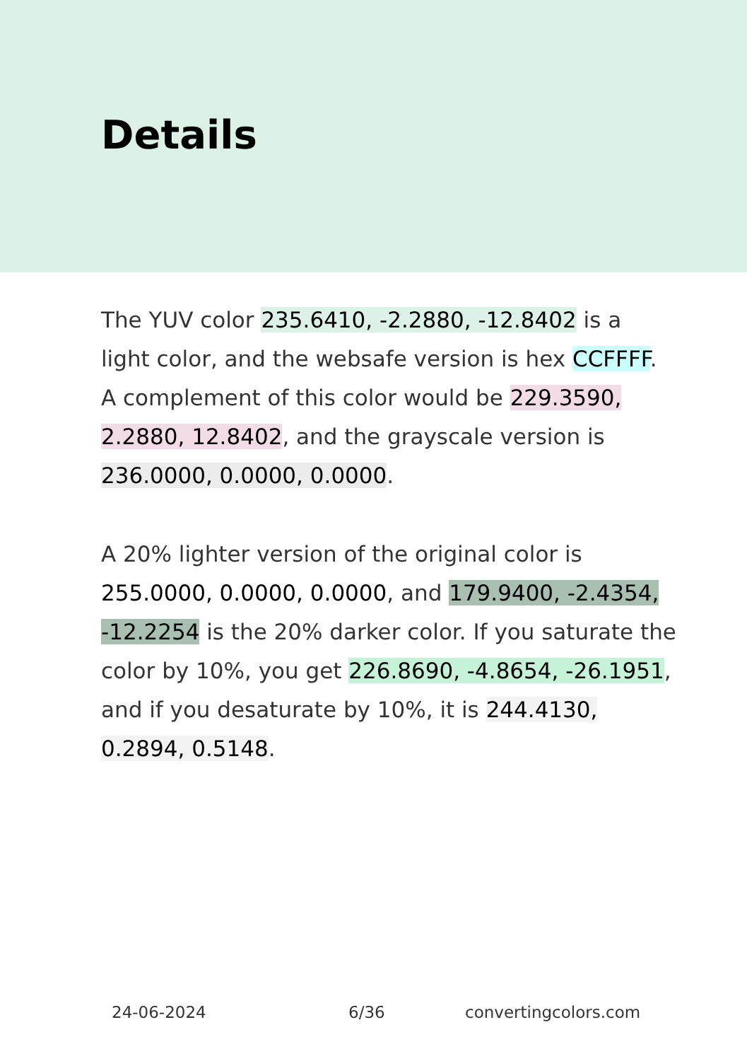Details
The YUV color 235.6410, -2.2880, -12.8402 is a light color, and the websafe version is hex CCFFFF. A complement of this color would be 229.3590, 2.2880, 12.8402, and the grayscale version is 236.0000, 0.0000, 0.0000.
A 20% lighter version of the original color is 255.0000, 0.0000, 0.0000, and 179.9400, -2.4354, -12.2254 is the 20% darker color. If you saturate the color by 10%, you get 226.8690, -4.8654, -26.1951, and if you desaturate by 10%, it is 244.4130, 0.2894, 0.5148.
24-06-2024 6/36 convertingcolors.com